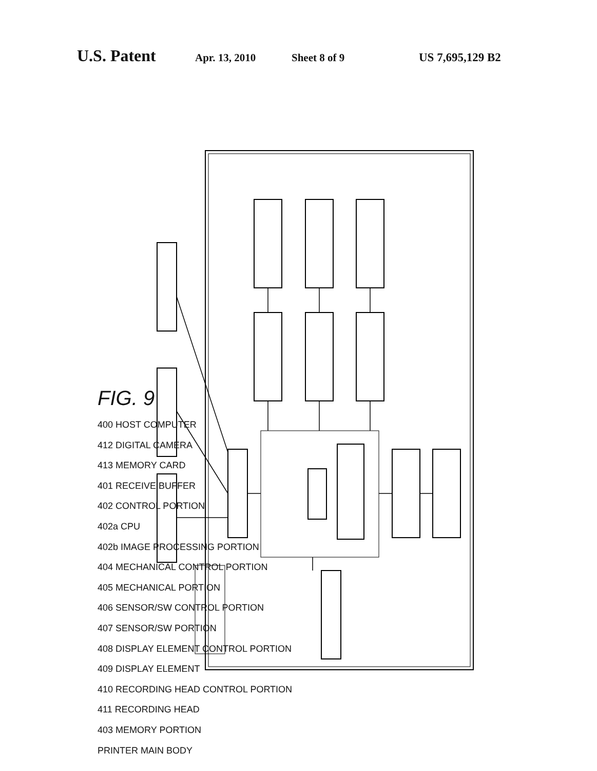U.S. Patent Apr. 13, 2010 Sheet 8 of 9 US 7,695,129 B2
FIG. 9
400 HOST COMPUTER
412 DIGITAL CAMERA
413 MEMORY CARD
401 RECEIVE BUFFER
402 CONTROL PORTION
402a CPU
402b IMAGE PROCESSING PORTION
404 MECHANICAL CONTROL PORTION
405 MECHANICAL PORTION
406 SENSOR/SW CONTROL PORTION
407 SENSOR/SW PORTION
408 DISPLAY ELEMENT CONTROL PORTION
409 DISPLAY ELEMENT
410 RECORDING HEAD CONTROL PORTION
411 RECORDING HEAD
403 MEMORY PORTION
PRINTER MAIN BODY